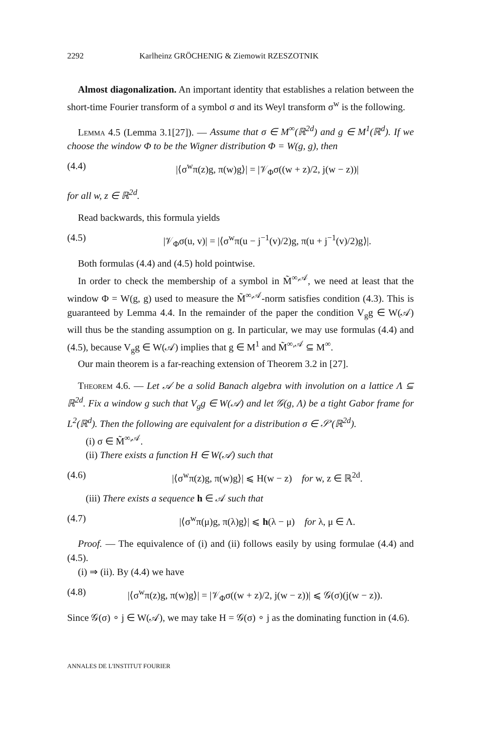2292 Karlheinz GRÖCHENIG & Ziemowit RZESZOTNIK
Almost diagonalization. An important identity that establishes a relation between the short-time Fourier transform of a symbol σ and its Weyl transform σ<sup>w</sup> is the following.
Lemma 4.5 (Lemma 3.1[27]). — Assume that σ ∈ M<sup>∞</sup>(ℝ<sup>2d</sup>) and g ∈ M<sup>1</sup>(ℝ<sup>d</sup>). If we choose the window Φ to be the Wigner distribution Φ = W(g, g), then
(4.4) |⟨σ<sup>w</sup>π(z)g, π(w)g⟩| = |𝒱<sub>Φ</sub>σ((w + z)/2, j(w − z))|
for all w, z ∈ ℝ<sup>2d</sup>.
Read backwards, this formula yields
(4.5) |𝒱<sub>Φ</sub>σ(u, v)| = |⟨σ<sup>w</sup>π(u − j<sup>−1</sup>(v)/2)g, π(u + j<sup>−1</sup>(v)/2)g⟩|.
Both formulas (4.4) and (4.5) hold pointwise.
In order to check the membership of a symbol in M̃<sup>∞,𝒜</sup>, we need at least that the window Φ = W(g, g) used to measure the M̃<sup>∞,𝒜</sup>-norm satisfies condition (4.3). This is guaranteed by Lemma 4.4. In the remainder of the paper the condition V<sub>g</sub>g ∈ W(𝒜) will thus be the standing assumption on g. In particular, we may use formulas (4.4) and (4.5), because V<sub>g</sub>g ∈ W(𝒜) implies that g ∈ M<sup>1</sup> and M̃<sup>∞,𝒜</sup> ⊆ M<sup>∞</sup>.
Our main theorem is a far-reaching extension of Theorem 3.2 in [27].
Theorem 4.6. — Let 𝒜 be a solid Banach algebra with involution on a lattice Λ ⊆ ℝ<sup>2d</sup>. Fix a window g such that V<sub>g</sub>g ∈ W(𝒜) and let 𝒢(g, Λ) be a tight Gabor frame for L<sup>2</sup>(ℝ<sup>d</sup>). Then the following are equivalent for a distribution σ ∈ 𝒮′(ℝ<sup>2d</sup>).
(i) σ ∈ M̃<sup>∞,𝒜</sup>.
(ii) There exists a function H ∈ W(𝒜) such that
(4.6) |⟨σ<sup>w</sup>π(z)g, π(w)g⟩| ⩽ H(w − z) for w, z ∈ ℝ<sup>2d</sup>.
(iii) There exists a sequence h ∈ 𝒜 such that
(4.7) |⟨σ<sup>w</sup>π(μ)g, π(λ)g⟩| ⩽ h(λ − μ) for λ, μ ∈ Λ.
Proof. — The equivalence of (i) and (ii) follows easily by using formulae (4.4) and (4.5).
(i) ⇒ (ii). By (4.4) we have
(4.8) |⟨σ<sup>w</sup>π(z)g, π(w)g⟩| = |𝒱<sub>Φ</sub>σ((w + z)/2, j(w − z))| ⩽ 𝒢(σ)(j(w − z)).
Since 𝒢(σ) ∘ j ∈ W(𝒜), we may take H = 𝒢(σ) ∘ j as the dominating function in (4.6).
ANNALES DE L'INSTITUT FOURIER